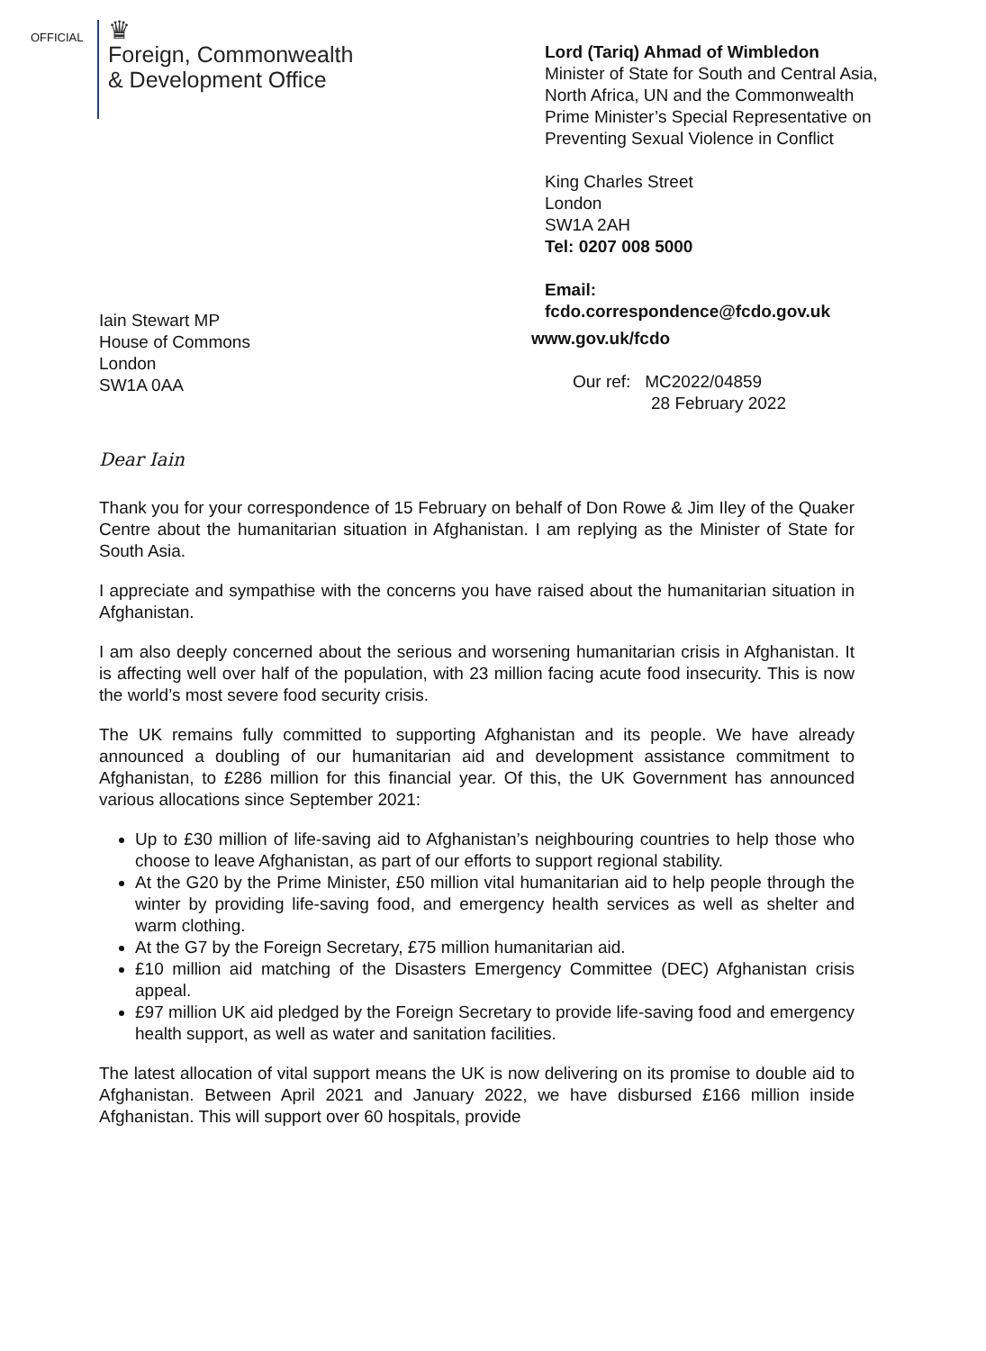OFFICIAL
♛
Foreign, Commonwealth
& Development Office
Lord (Tariq) Ahmad of Wimbledon
Minister of State for South and Central Asia, North Africa, UN and the Commonwealth
Prime Minister’s Special Representative on Preventing Sexual Violence in Conflict
King Charles Street
London
SW1A 2AH
Tel: 0207 008 5000
Email:
fcdo.correspondence@fcdo.gov.uk
Iain Stewart MP
House of Commons
London
SW1A 0AA
www.gov.uk/fcdo
Our ref: MC2022/04859
28 February 2022
Dear Iain
Thank you for your correspondence of 15 February on behalf of Don Rowe & Jim Iley of the Quaker Centre about the humanitarian situation in Afghanistan. I am replying as the Minister of State for South Asia.
I appreciate and sympathise with the concerns you have raised about the humanitarian situation in Afghanistan.
I am also deeply concerned about the serious and worsening humanitarian crisis in Afghanistan. It is affecting well over half of the population, with 23 million facing acute food insecurity. This is now the world’s most severe food security crisis.
The UK remains fully committed to supporting Afghanistan and its people. We have already announced a doubling of our humanitarian aid and development assistance commitment to Afghanistan, to £286 million for this financial year. Of this, the UK Government has announced various allocations since September 2021:
Up to £30 million of life-saving aid to Afghanistan’s neighbouring countries to help those who choose to leave Afghanistan, as part of our efforts to support regional stability.
At the G20 by the Prime Minister, £50 million vital humanitarian aid to help people through the winter by providing life-saving food, and emergency health services as well as shelter and warm clothing.
At the G7 by the Foreign Secretary, £75 million humanitarian aid.
£10 million aid matching of the Disasters Emergency Committee (DEC) Afghanistan crisis appeal.
£97 million UK aid pledged by the Foreign Secretary to provide life-saving food and emergency health support, as well as water and sanitation facilities.
The latest allocation of vital support means the UK is now delivering on its promise to double aid to Afghanistan. Between April 2021 and January 2022, we have disbursed £166 million inside Afghanistan. This will support over 60 hospitals, provide